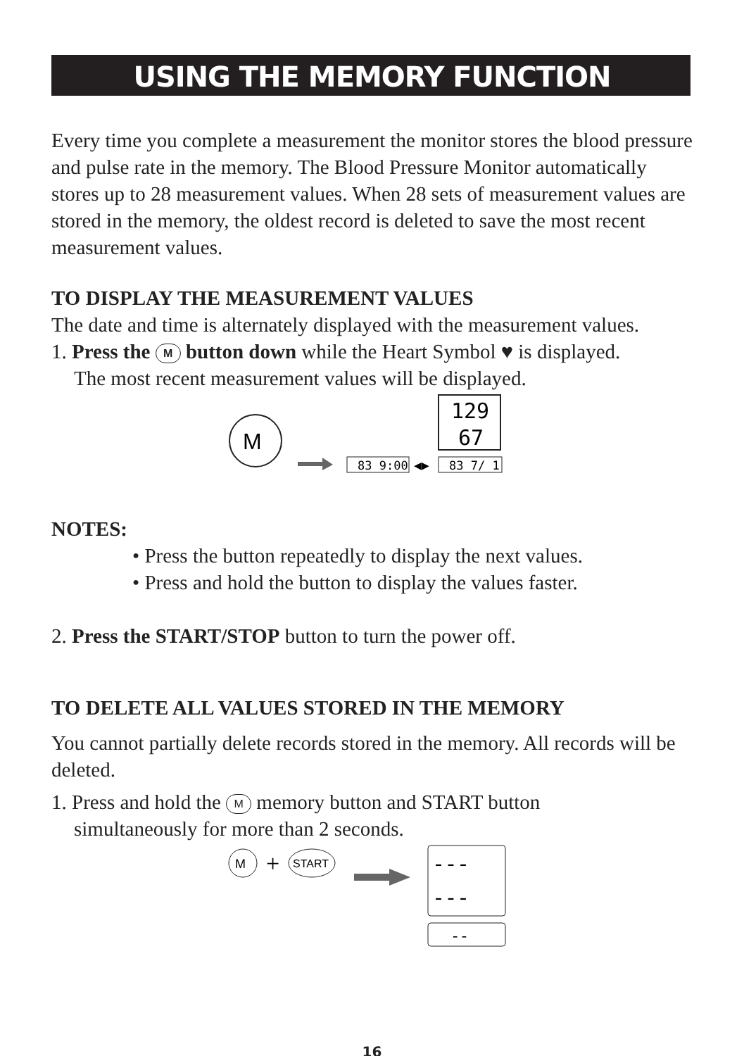USING THE MEMORY FUNCTION
Every time you complete a measurement the monitor stores the blood pressure and pulse rate in the memory. The Blood Pressure Monitor automatically stores up to 28 measurement values. When 28 sets of measurement values are stored in the memory, the oldest record is deleted to save the most recent measurement values.
TO DISPLAY THE MEASUREMENT VALUES
The date and time is alternately displayed with the measurement values.
1. Press the M button down while the Heart Symbol ♥ is displayed.
The most recent measurement values will be displayed.
M
129
67
83 9:00
◀▶
83 7/ 1
NOTES:
• Press the button repeatedly to display the next values.
• Press and hold the button to display the values faster.
2. Press the START/STOP button to turn the power off.
TO DELETE ALL VALUES STORED IN THE MEMORY
You cannot partially delete records stored in the memory. All records will be deleted.
1. Press and hold the M memory button and START button
simultaneously for more than 2 seconds.
M
+
START
- - -
- - -
- -
16